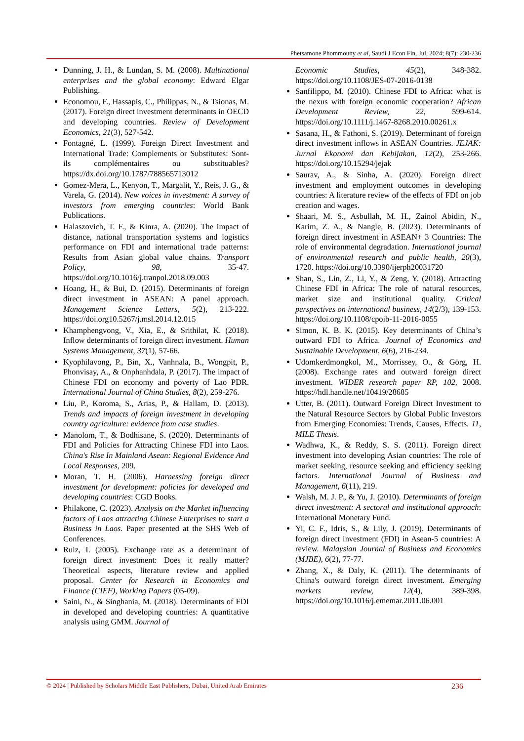Phetsamone Phommouny et al, Saudi J Econ Fin, Jul, 2024; 8(7): 230-236
Dunning, J. H., & Lundan, S. M. (2008). Multinational enterprises and the global economy: Edward Elgar Publishing.
Economou, F., Hassapis, C., Philippas, N., & Tsionas, M. (2017). Foreign direct investment determinants in OECD and developing countries. Review of Development Economics, 21(3), 527-542.
Fontagné, L. (1999). Foreign Direct Investment and International Trade: Complements or Substitutes: Sont-ils complémentaires ou substituables? https://dx.doi.org/10.1787/788565713012
Gomez-Mera, L., Kenyon, T., Margalit, Y., Reis, J. G., & Varela, G. (2014). New voices in investment: A survey of investors from emerging countries: World Bank Publications.
Halaszovich, T. F., & Kinra, A. (2020). The impact of distance, national transportation systems and logistics performance on FDI and international trade patterns: Results from Asian global value chains. Transport Policy, 98, 35-47. https://doi.org/10.1016/j.tranpol.2018.09.003
Hoang, H., & Bui, D. (2015). Determinants of foreign direct investment in ASEAN: A panel approach. Management Science Letters, 5(2), 213-222. https://doi.org10.5267/j.msl.2014.12.015
Khamphengvong, V., Xia, E., & Srithilat, K. (2018). Inflow determinants of foreign direct investment. Human Systems Management, 37(1), 57-66.
Kyophilavong, P., Bin, X., Vanhnala, B., Wongpit, P., Phonvisay, A., & Onphanhdala, P. (2017). The impact of Chinese FDI on economy and poverty of Lao PDR. International Journal of China Studies, 8(2), 259-276.
Liu, P., Koroma, S., Arias, P., & Hallam, D. (2013). Trends and impacts of foreign investment in developing country agriculture: evidence from case studies.
Manolom, T., & Bodhisane, S. (2020). Determinants of FDI and Policies for Attracting Chinese FDI into Laos. China's Rise In Mainland Asean: Regional Evidence And Local Responses, 209.
Moran, T. H. (2006). Harnessing foreign direct investment for development: policies for developed and developing countries: CGD Books.
Philakone, C. (2023). Analysis on the Market influencing factors of Laos attracting Chinese Enterprises to start a Business in Laos. Paper presented at the SHS Web of Conferences.
Ruiz, I. (2005). Exchange rate as a determinant of foreign direct investment: Does it really matter? Theoretical aspects, literature review and applied proposal. Center for Research in Economics and Finance (CIEF), Working Papers (05-09).
Saini, N., & Singhania, M. (2018). Determinants of FDI in developed and developing countries: A quantitative analysis using GMM. Journal of
Economic Studies, 45(2), 348-382. https://doi.org/10.1108/JES-07-2016-0138
Sanfilippo, M. (2010). Chinese FDI to Africa: what is the nexus with foreign economic cooperation? African Development Review, 22, 599-614. https://doi.org/10.1111/j.1467-8268.2010.00261.x
Sasana, H., & Fathoni, S. (2019). Determinant of foreign direct investment inflows in ASEAN Countries. JEJAK: Jurnal Ekonomi dan Kebijakan, 12(2), 253-266. https://doi.org/10.15294/jejak
Saurav, A., & Sinha, A. (2020). Foreign direct investment and employment outcomes in developing countries: A literature review of the effects of FDI on job creation and wages.
Shaari, M. S., Asbullah, M. H., Zainol Abidin, N., Karim, Z. A., & Nangle, B. (2023). Determinants of foreign direct investment in ASEAN+ 3 Countries: The role of environmental degradation. International journal of environmental research and public health, 20(3), 1720. https://doi.org/10.3390/ijerph20031720
Shan, S., Lin, Z., Li, Y., & Zeng, Y. (2018). Attracting Chinese FDI in Africa: The role of natural resources, market size and institutional quality. Critical perspectives on international business, 14(2/3), 139-153. https://doi.org/10.1108/cpoib-11-2016-0055
Simon, K. B. K. (2015). Key determinants of China’s outward FDI to Africa. Journal of Economics and Sustainable Development, 6(6), 216-234.
Udomkerdmongkol, M., Morrissey, O., & Görg, H. (2008). Exchange rates and outward foreign direct investment. WIDER research paper RP, 102, 2008. https://hdl.handle.net/10419/28685
Utter, B. (2011). Outward Foreign Direct Investment to the Natural Resource Sectors by Global Public Investors from Emerging Economies: Trends, Causes, Effects. 11, MILE Thesis.
Wadhwa, K., & Reddy, S. S. (2011). Foreign direct investment into developing Asian countries: The role of market seeking, resource seeking and efficiency seeking factors. International Journal of Business and Management, 6(11), 219.
Walsh, M. J. P., & Yu, J. (2010). Determinants of foreign direct investment: A sectoral and institutional approach: International Monetary Fund.
Yi, C. F., Idris, S., & Lily, J. (2019). Determinants of foreign direct investment (FDI) in Asean-5 countries: A review. Malaysian Journal of Business and Economics (MJBE), 6(2), 77-77.
Zhang, X., & Daly, K. (2011). The determinants of China's outward foreign direct investment. Emerging markets review, 12(4), 389-398. https://doi.org/10.1016/j.ememar.2011.06.001
© 2024 | Published by Scholars Middle East Publishers, Dubai, United Arab Emirates 236